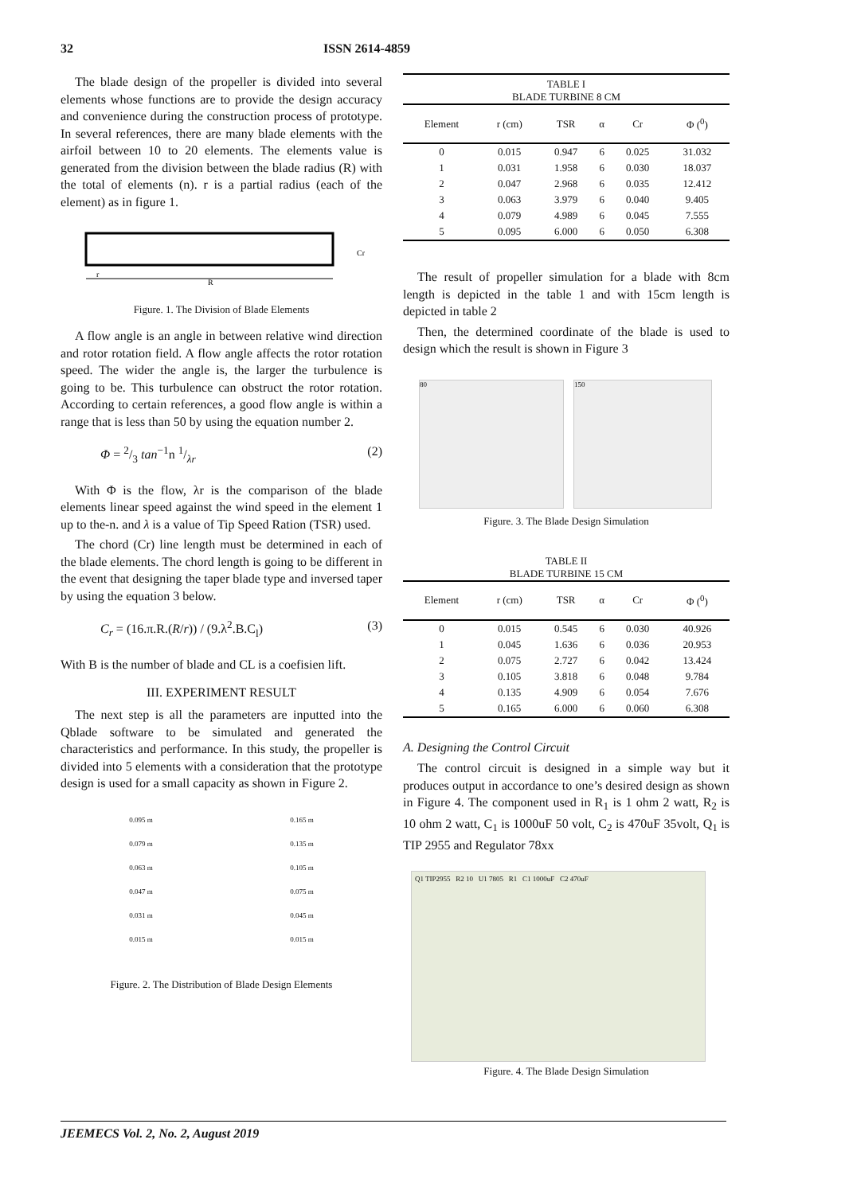32 ISSN 2614-4859
The blade design of the propeller is divided into several elements whose functions are to provide the design accuracy and convenience during the construction process of prototype. In several references, there are many blade elements with the airfoil between 10 to 20 elements. The elements value is generated from the division between the blade radius (R) with the total of elements (n). r is a partial radius (each of the element) as in figure 1.
Cr
R
r
Figure. 1. The Division of Blade Elements
A flow angle is an angle in between relative wind direction and rotor rotation field. A flow angle affects the rotor rotation speed. The wider the angle is, the larger the turbulence is going to be. This turbulence can obstruct the rotor rotation. According to certain references, a good flow angle is within a range that is less than 50 by using the equation number 2.
Φ = 2/3 tan<sup>−1</sup>n 1/λr (2)
With Φ is the flow, λr is the comparison of the blade elements linear speed against the wind speed in the element 1 up to the-n. and λ is a value of Tip Speed Ration (TSR) used.
The chord (Cr) line length must be determined in each of the blade elements. The chord length is going to be different in the event that designing the taper blade type and inversed taper by using the equation 3 below.
C<sub>r</sub> = (16.π.R.(R/r)) / (9.λ<sup>2</sup>.B.C<sub>l</sub>) (3)
With B is the number of blade and CL is a coefisien lift.
III. EXPERIMENT RESULT
The next step is all the parameters are inputted into the Qblade software to be simulated and generated the characteristics and performance. In this study, the propeller is divided into 5 elements with a consideration that the prototype design is used for a small capacity as shown in Figure 2.
0.095 m
0.079 m
0.063 m
0.047 m
0.031 m
0.015 m
0.165 m
0.135 m
0.105 m
0.075 m
0.045 m
0.015 m
Figure. 2. The Distribution of Blade Design Elements
TABLE I
BLADE TURBINE 8 CM
| Element | r (cm) | TSR | α | Cr | Φ (<sup>0</sup>) |
| --- | --- | --- | --- | --- | --- |
| 0 | 0.015 | 0.947 | 6 | 0.025 | 31.032 |
| 1 | 0.031 | 1.958 | 6 | 0.030 | 18.037 |
| 2 | 0.047 | 2.968 | 6 | 0.035 | 12.412 |
| 3 | 0.063 | 3.979 | 6 | 0.040 | 9.405 |
| 4 | 0.079 | 4.989 | 6 | 0.045 | 7.555 |
| 5 | 0.095 | 6.000 | 6 | 0.050 | 6.308 |
The result of propeller simulation for a blade with 8cm length is depicted in the table 1 and with 15cm length is depicted in table 2
Then, the determined coordinate of the blade is used to design which the result is shown in Figure 3
80 150
Figure. 3. The Blade Design Simulation
TABLE II
BLADE TURBINE 15 CM
| Element | r (cm) | TSR | α | Cr | Φ (<sup>0</sup>) |
| --- | --- | --- | --- | --- | --- |
| 0 | 0.015 | 0.545 | 6 | 0.030 | 40.926 |
| 1 | 0.045 | 1.636 | 6 | 0.036 | 20.953 |
| 2 | 0.075 | 2.727 | 6 | 0.042 | 13.424 |
| 3 | 0.105 | 3.818 | 6 | 0.048 | 9.784 |
| 4 | 0.135 | 4.909 | 6 | 0.054 | 7.676 |
| 5 | 0.165 | 6.000 | 6 | 0.060 | 6.308 |
A. Designing the Control Circuit
The control circuit is designed in a simple way but it produces output in accordance to one’s desired design as shown in Figure 4. The component used in R<sub>1</sub> is 1 ohm 2 watt, R<sub>2</sub> is 10 ohm 2 watt, C<sub>1</sub> is 1000uF 50 volt, C<sub>2</sub> is 470uF 35volt, Q<sub>1</sub> is TIP 2955 and Regulator 78xx
Q1 TIP2955 R2 10 U1 7805 R1 C1 1000uF C2 470uF
Figure. 4. The Blade Design Simulation
JEEMECS Vol. 2, No. 2, August 2019